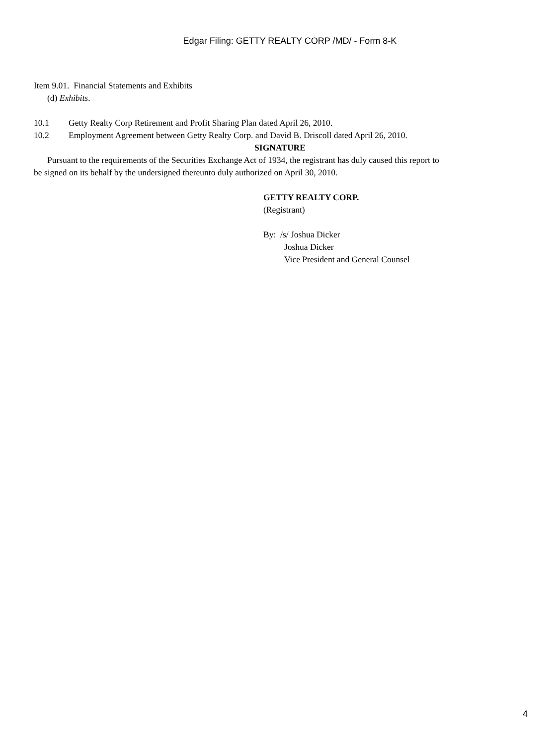Edgar Filing: GETTY REALTY CORP /MD/ - Form 8-K
Item 9.01. Financial Statements and Exhibits
(d) Exhibits.
10.1 Getty Realty Corp Retirement and Profit Sharing Plan dated April 26, 2010.
10.2 Employment Agreement between Getty Realty Corp. and David B. Driscoll dated April 26, 2010.
SIGNATURE
Pursuant to the requirements of the Securities Exchange Act of 1934, the registrant has duly caused this report to
be signed on its behalf by the undersigned thereunto duly authorized on April 30, 2010.
GETTY REALTY CORP.
(Registrant)
By: /s/ Joshua Dicker
Joshua Dicker
Vice President and General Counsel
4